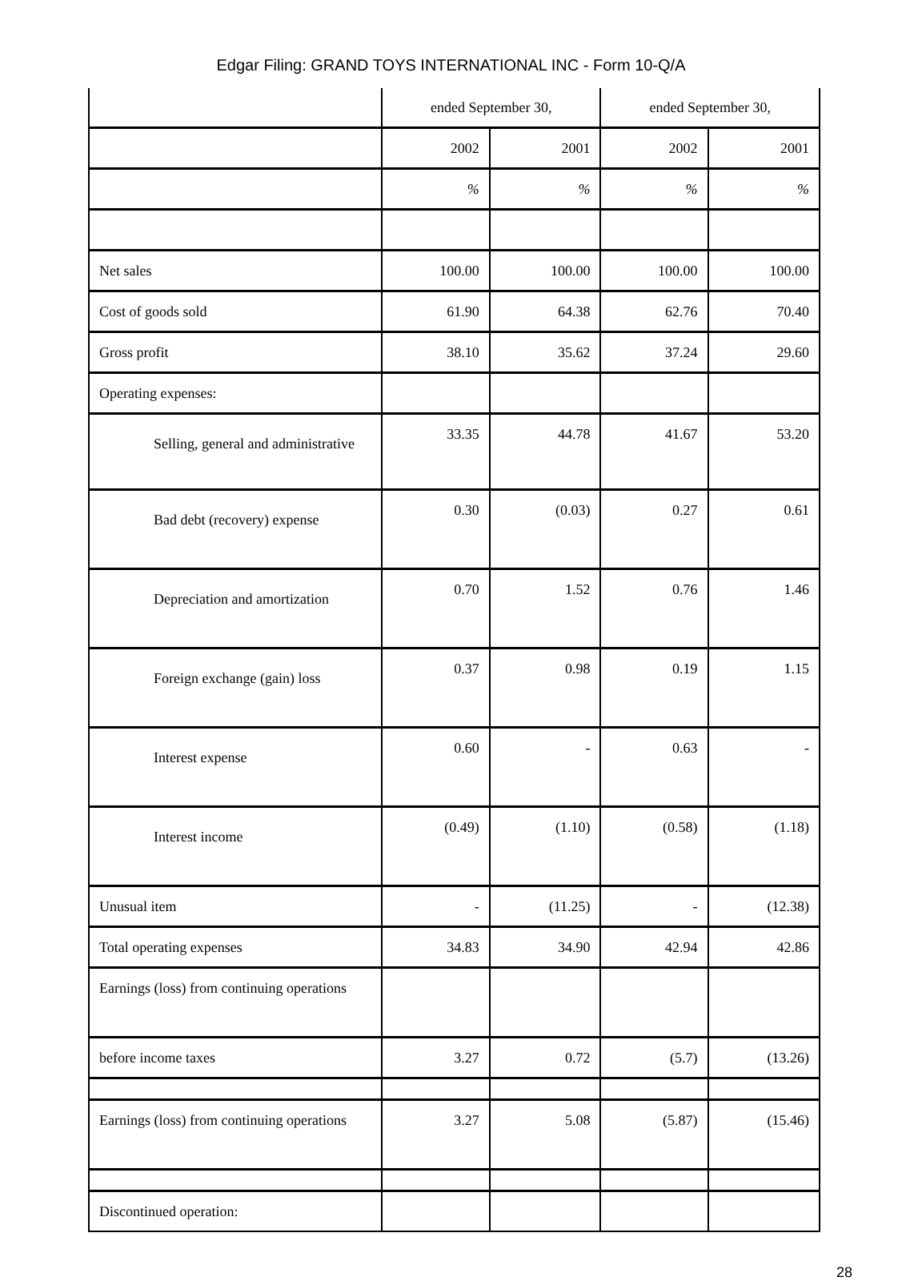Edgar Filing: GRAND TOYS INTERNATIONAL INC - Form 10-Q/A
| | ended September 30, | | ended September 30, | |
| | 2002 | 2001 | 2002 | 2001 |
| | % | % | % | % |
| Net sales | 100.00 | 100.00 | 100.00 | 100.00 |
| Cost of goods sold | 61.90 | 64.38 | 62.76 | 70.40 |
| Gross profit | 38.10 | 35.62 | 37.24 | 29.60 |
| Operating expenses: | | | | |
| Selling, general and administrative | 33.35 | 44.78 | 41.67 | 53.20 |
| Bad debt (recovery) expense | 0.30 | (0.03) | 0.27 | 0.61 |
| Depreciation and amortization | 0.70 | 1.52 | 0.76 | 1.46 |
| Foreign exchange (gain) loss | 0.37 | 0.98 | 0.19 | 1.15 |
| Interest expense | 0.60 | - | 0.63 | - |
| Interest income | (0.49) | (1.10) | (0.58) | (1.18) |
| Unusual item | - | (11.25) | - | (12.38) |
| Total operating expenses | 34.83 | 34.90 | 42.94 | 42.86 |
| Earnings (loss) from continuing operations | | | | |
| before income taxes | 3.27 | 0.72 | (5.7) | (13.26) |
| Earnings (loss) from continuing operations | 3.27 | 5.08 | (5.87) | (15.46) |
| Discontinued operation: | | | | |
28